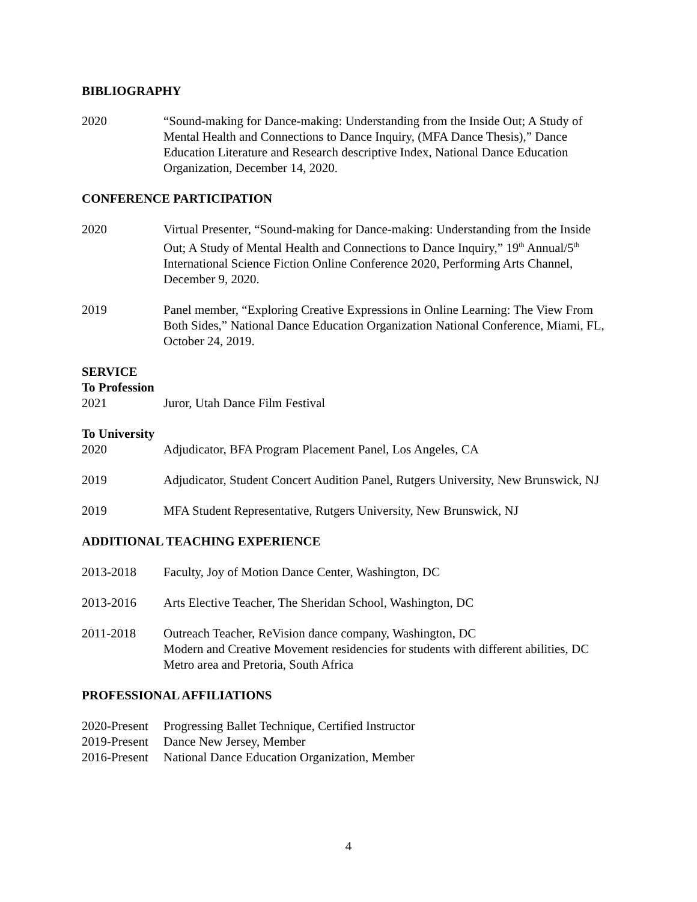BIBLIOGRAPHY
2020 “Sound-making for Dance-making: Understanding from the Inside Out; A Study of Mental Health and Connections to Dance Inquiry, (MFA Dance Thesis),” Dance Education Literature and Research descriptive Index, National Dance Education Organization, December 14, 2020.
CONFERENCE PARTICIPATION
2020 Virtual Presenter, “Sound-making for Dance-making: Understanding from the Inside Out; A Study of Mental Health and Connections to Dance Inquiry,” 19<sup>th</sup> Annual/5<sup>th</sup> International Science Fiction Online Conference 2020, Performing Arts Channel, December 9, 2020.
2019 Panel member, “Exploring Creative Expressions in Online Learning: The View From Both Sides,” National Dance Education Organization National Conference, Miami, FL, October 24, 2019.
SERVICE
To Profession
2021 Juror, Utah Dance Film Festival
To University
2020 Adjudicator, BFA Program Placement Panel, Los Angeles, CA
2019 Adjudicator, Student Concert Audition Panel, Rutgers University, New Brunswick, NJ
2019 MFA Student Representative, Rutgers University, New Brunswick, NJ
ADDITIONAL TEACHING EXPERIENCE
2013-2018 Faculty, Joy of Motion Dance Center, Washington, DC
2013-2016 Arts Elective Teacher, The Sheridan School, Washington, DC
2011-2018 Outreach Teacher, ReVision dance company, Washington, DC
Modern and Creative Movement residencies for students with different abilities, DC Metro area and Pretoria, South Africa
PROFESSIONAL AFFILIATIONS
2020-Present
Progressing Ballet Technique, Certified Instructor
2019-Present
Dance New Jersey, Member
2016-Present
National Dance Education Organization, Member
4